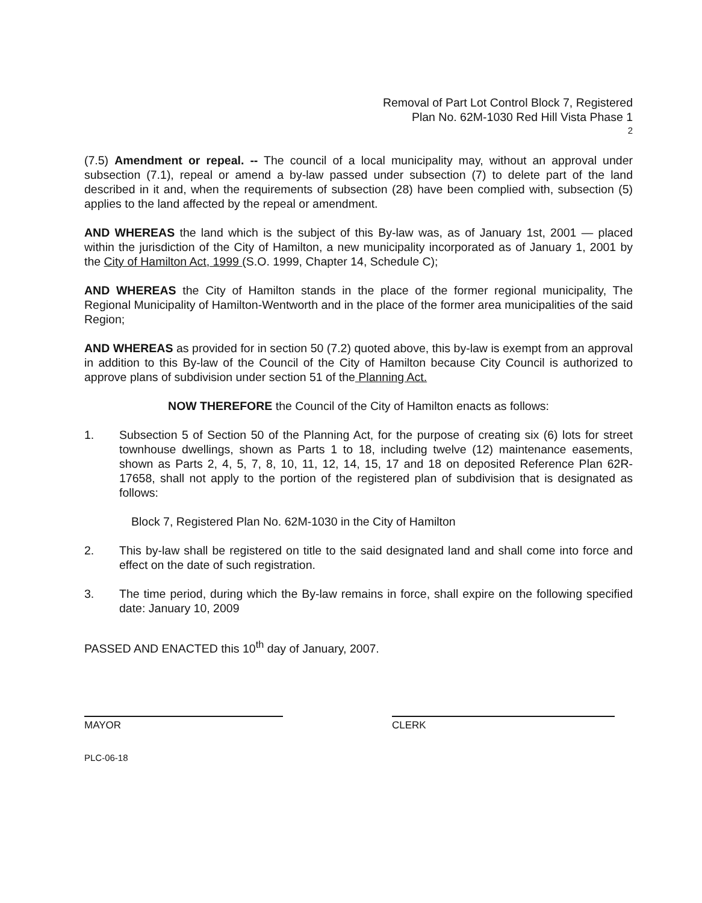Removal of Part Lot Control Block 7, Registered
Plan No. 62M-1030 Red Hill Vista Phase 1
2
(7.5) Amendment or repeal. -- The council of a local municipality may, without an approval under subsection (7.1), repeal or amend a by-law passed under subsection (7) to delete part of the land described in it and, when the requirements of subsection (28) have been complied with, subsection (5) applies to the land affected by the repeal or amendment.
AND WHEREAS the land which is the subject of this By-law was, as of January 1st, 2001 — placed within the jurisdiction of the City of Hamilton, a new municipality incorporated as of January 1, 2001 by the City of Hamilton Act, 1999 (S.O. 1999, Chapter 14, Schedule C);
AND WHEREAS the City of Hamilton stands in the place of the former regional municipality, The Regional Municipality of Hamilton-Wentworth and in the place of the former area municipalities of the said Region;
AND WHEREAS as provided for in section 50 (7.2) quoted above, this by-law is exempt from an approval in addition to this By-law of the Council of the City of Hamilton because City Council is authorized to approve plans of subdivision under section 51 of the Planning Act.
NOW THEREFORE the Council of the City of Hamilton enacts as follows:
1. Subsection 5 of Section 50 of the Planning Act, for the purpose of creating six (6) lots for street townhouse dwellings, shown as Parts 1 to 18, including twelve (12) maintenance easements, shown as Parts 2, 4, 5, 7, 8, 10, 11, 12, 14, 15, 17 and 18 on deposited Reference Plan 62R-17658, shall not apply to the portion of the registered plan of subdivision that is designated as follows:
Block 7, Registered Plan No. 62M-1030 in the City of Hamilton
2. This by-law shall be registered on title to the said designated land and shall come into force and effect on the date of such registration.
3. The time period, during which the By-law remains in force, shall expire on the following specified date: January 10, 2009
PASSED AND ENACTED this 10<sup>th</sup> day of January, 2007.
MAYOR CLERK
PLC-06-18